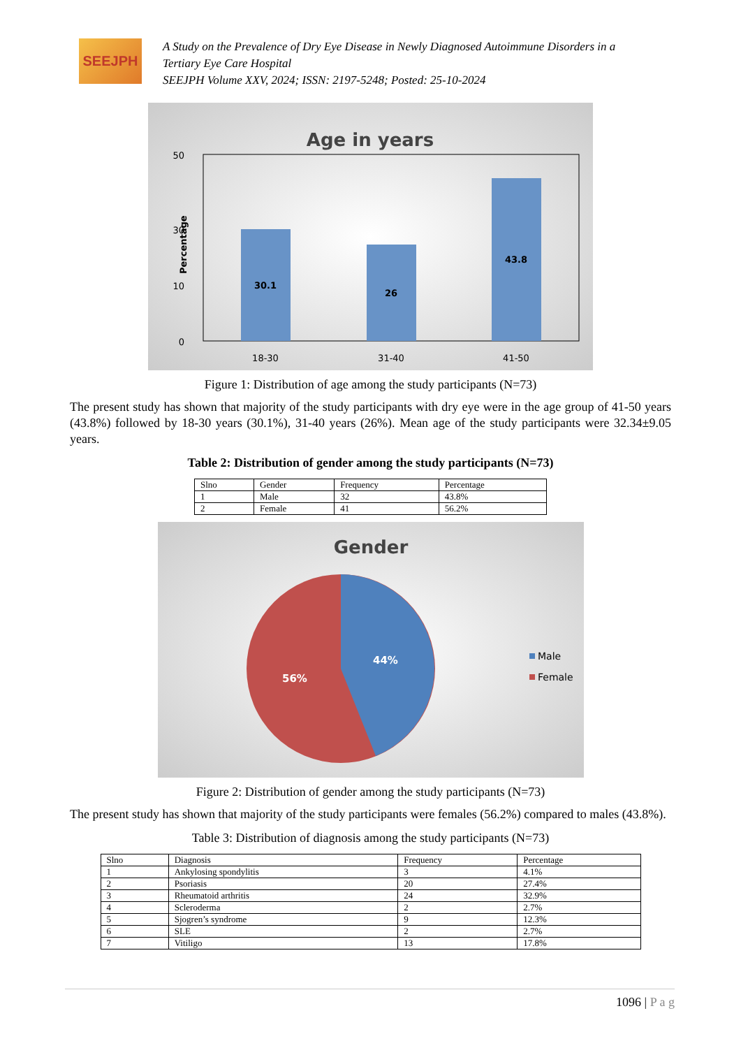SEEJPH
A Study on the Prevalence of Dry Eye Disease in Newly Diagnosed Autoimmune Disorders in a
Tertiary Eye Care Hospital
SEEJPH Volume XXV, 2024; ISSN: 2197-5248; Posted: 25-10-2024
Age in years
50
30
10
0
Percentage
30.1
26
43.8
18-30
31-40
41-50
Figure 1: Distribution of age among the study participants (N=73)
The present study has shown that majority of the study participants with dry eye were in the age group of 41-50 years (43.8%) followed by 18-30 years (30.1%), 31-40 years (26%). Mean age of the study participants were 32.34±9.05 years.
Table 2: Distribution of gender among the study participants (N=73)
| Slno | Gender | Frequency | Percentage |
| 1 | Male | 32 | 43.8% |
| 2 | Female | 41 | 56.2% |
Gender
44%
56%
Male
Female
Figure 2: Distribution of gender among the study participants (N=73)
The present study has shown that majority of the study participants were females (56.2%) compared to males (43.8%).
Table 3: Distribution of diagnosis among the study participants (N=73)
| Slno | Diagnosis | Frequency | Percentage |
| 1 | Ankylosing spondylitis | 3 | 4.1% |
| 2 | Psoriasis | 20 | 27.4% |
| 3 | Rheumatoid arthritis | 24 | 32.9% |
| 4 | Scleroderma | 2 | 2.7% |
| 5 | Sjogren’s syndrome | 9 | 12.3% |
| 6 | SLE | 2 | 2.7% |
| 7 | Vitiligo | 13 | 17.8% |
1096 | P a g